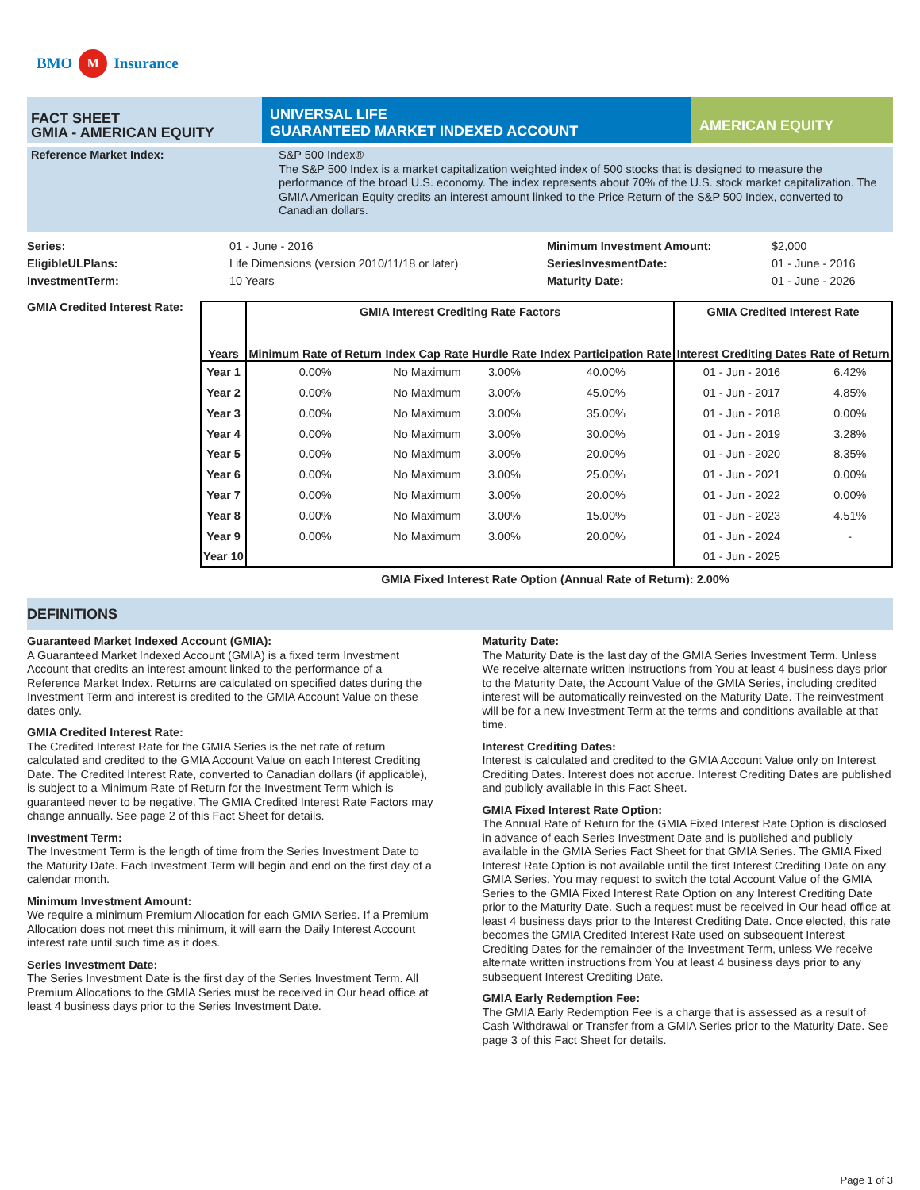BMO M Insurance
FACT SHEET
GMIA - AMERICAN EQUITY
UNIVERSAL LIFE
GUARANTEED MARKET INDEXED ACCOUNT
AMERICAN EQUITY
Reference Market Index: S&P 500 Index®
The S&P 500 Index is a market capitalization weighted index of 500 stocks that is designed to measure the performance of the broad U.S. economy. The index represents about 70% of the U.S. stock market capitalization. The GMIA American Equity credits an interest amount linked to the Price Return of the S&P 500 Index, converted to Canadian dollars.
Series: 01 - June - 2016 Minimum Investment Amount: $2,000 EligibleULPlans: Life Dimensions (version 2010/11/18 or later) SeriesInvesmentDate: 01 - June - 2016 InvestmentTerm: 10 Years Maturity Date: 01 - June - 2026
GMIA Credited Interest Rate:
| | GMIA Interest Crediting Rate Factors | | | | GMIA Credited Interest Rate | |
| --- | --- | --- | --- | --- | --- | --- |
| Years | Minimum Rate of Return | Index Cap Rate | Hurdle Rate | Index Participation Rate | Interest Crediting Dates | Rate of Return |
| Year 1 | 0.00% | No Maximum | 3.00% | 40.00% | 01 - Jun - 2016 | 6.42% |
| Year 2 | 0.00% | No Maximum | 3.00% | 45.00% | 01 - Jun - 2017 | 4.85% |
| Year 3 | 0.00% | No Maximum | 3.00% | 35.00% | 01 - Jun - 2018 | 0.00% |
| Year 4 | 0.00% | No Maximum | 3.00% | 30.00% | 01 - Jun - 2019 | 3.28% |
| Year 5 | 0.00% | No Maximum | 3.00% | 20.00% | 01 - Jun - 2020 | 8.35% |
| Year 6 | 0.00% | No Maximum | 3.00% | 25.00% | 01 - Jun - 2021 | 0.00% |
| Year 7 | 0.00% | No Maximum | 3.00% | 20.00% | 01 - Jun - 2022 | 0.00% |
| Year 8 | 0.00% | No Maximum | 3.00% | 15.00% | 01 - Jun - 2023 | 4.51% |
| Year 9 | 0.00% | No Maximum | 3.00% | 20.00% | 01 - Jun - 2024 | - |
| Year 10 | | | | | 01 - Jun - 2025 | |
GMIA Fixed Interest Rate Option (Annual Rate of Return): 2.00%
DEFINITIONS
Guaranteed Market Indexed Account (GMIA):
A Guaranteed Market Indexed Account (GMIA) is a fixed term Investment Account that credits an interest amount linked to the performance of a Reference Market Index. Returns are calculated on specified dates during the Investment Term and interest is credited to the GMIA Account Value on these dates only.
GMIA Credited Interest Rate:
The Credited Interest Rate for the GMIA Series is the net rate of return calculated and credited to the GMIA Account Value on each Interest Crediting Date. The Credited Interest Rate, converted to Canadian dollars (if applicable), is subject to a Minimum Rate of Return for the Investment Term which is guaranteed never to be negative. The GMIA Credited Interest Rate Factors may change annually. See page 2 of this Fact Sheet for details.
Investment Term:
The Investment Term is the length of time from the Series Investment Date to the Maturity Date. Each Investment Term will begin and end on the first day of a calendar month.
Minimum Investment Amount:
We require a minimum Premium Allocation for each GMIA Series. If a Premium Allocation does not meet this minimum, it will earn the Daily Interest Account interest rate until such time as it does.
Series Investment Date:
The Series Investment Date is the first day of the Series Investment Term. All Premium Allocations to the GMIA Series must be received in Our head office at least 4 business days prior to the Series Investment Date.
Maturity Date:
The Maturity Date is the last day of the GMIA Series Investment Term. Unless We receive alternate written instructions from You at least 4 business days prior to the Maturity Date, the Account Value of the GMIA Series, including credited interest will be automatically reinvested on the Maturity Date. The reinvestment will be for a new Investment Term at the terms and conditions available at that time.
Interest Crediting Dates:
Interest is calculated and credited to the GMIA Account Value only on Interest Crediting Dates. Interest does not accrue. Interest Crediting Dates are published and publicly available in this Fact Sheet.
GMIA Fixed Interest Rate Option:
The Annual Rate of Return for the GMIA Fixed Interest Rate Option is disclosed in advance of each Series Investment Date and is published and publicly available in the GMIA Series Fact Sheet for that GMIA Series. The GMIA Fixed Interest Rate Option is not available until the first Interest Crediting Date on any GMIA Series. You may request to switch the total Account Value of the GMIA Series to the GMIA Fixed Interest Rate Option on any Interest Crediting Date prior to the Maturity Date. Such a request must be received in Our head office at least 4 business days prior to the Interest Crediting Date. Once elected, this rate becomes the GMIA Credited Interest Rate used on subsequent Interest Crediting Dates for the remainder of the Investment Term, unless We receive alternate written instructions from You at least 4 business days prior to any subsequent Interest Crediting Date.
GMIA Early Redemption Fee:
The GMIA Early Redemption Fee is a charge that is assessed as a result of Cash Withdrawal or Transfer from a GMIA Series prior to the Maturity Date. See page 3 of this Fact Sheet for details.
Page 1 of 3